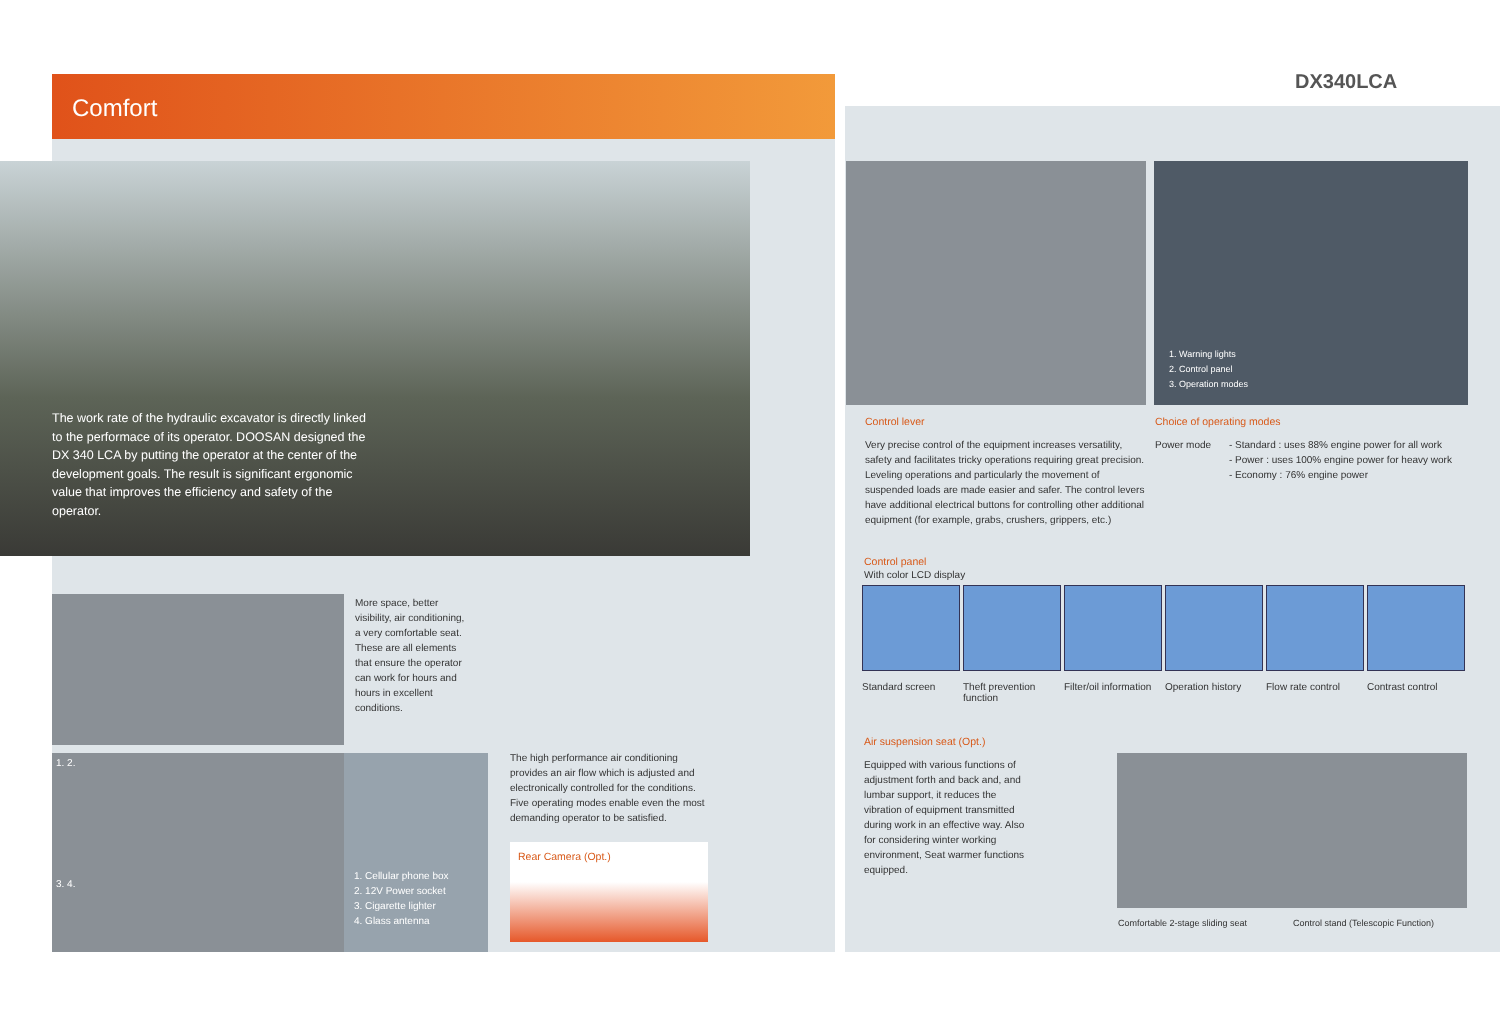Comfort DX340LCA
The work rate of the hydraulic excavator is directly linked to the performace of its operator. DOOSAN designed the DX 340 LCA by putting the operator at the center of the development goals. The result is significant ergonomic value that improves the efficiency and safety of the operator.
More space, better visibility, air conditioning, a very comfortable seat. These are all elements that ensure the operator can work for hours and hours in excellent conditions.
1. 2.
3. 4.
1. Cellular phone box
2. 12V Power socket
3. Cigarette lighter
4. Glass antenna
The high performance air conditioning provides an air flow which is adjusted and electronically controlled for the conditions. Five operating modes enable even the most demanding operator to be satisfied.
Rear Camera (Opt.)
1. Warning lights
2. Control panel
3. Operation modes
Control lever
Very precise control of the equipment increases versatility, safety and facilitates tricky operations requiring great precision. Leveling operations and particularly the movement of suspended loads are made easier and safer. The control levers have additional electrical buttons for controlling other additional equipment (for example, grabs, crushers, grippers, etc.)
Choice of operating modes
Power mode - Standard : uses 88% engine power for all work
- Power : uses 100% engine power for heavy work
- Economy : 76% engine power
Control panel
With color LCD display
Standard screen Theft prevention function
Filter/oil information
Operation history
Flow rate control
Contrast control
Air suspension seat (Opt.)
Equipped with various functions of adjustment forth and back and, and lumbar support, it reduces the vibration of equipment transmitted during work in an effective way. Also for considering winter working environment, Seat warmer functions equipped.
Comfortable 2-stage sliding seat
Control stand (Telescopic Function)